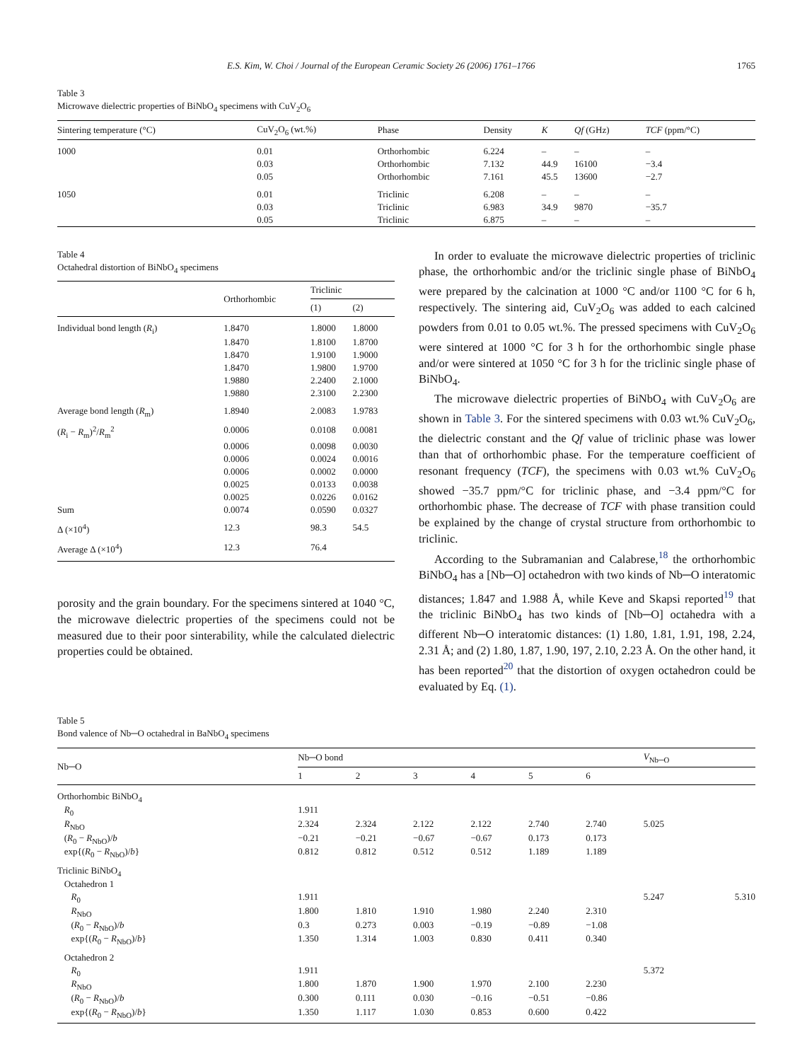E.S. Kim, W. Choi / Journal of the European Ceramic Society 26 (2006) 1761–1766 1765
Table 3
Microwave dielectric properties of BiNbO<sub>4</sub> specimens with CuV<sub>2</sub>O<sub>6</sub>
| Sintering temperature (°C) | CuV<sub>2</sub>O<sub>6</sub> (wt.%) | Phase | Density | K | Qf (GHz) | TCF (ppm/°C) |
| --- | --- | --- | --- | --- | --- | --- |
| 1000 | 0.01 | Orthorhombic | 6.224 | – | – | – |
| | 0.03 | Orthorhombic | 7.132 | 44.9 | 16100 | −3.4 |
| | 0.05 | Orthorhombic | 7.161 | 45.5 | 13600 | −2.7 |
| 1050 | 0.01 | Triclinic | 6.208 | – | – | – |
| | 0.03 | Triclinic | 6.983 | 34.9 | 9870 | −35.7 |
| | 0.05 | Triclinic | 6.875 | – | – | – |
Table 4
Octahedral distortion of BiNbO<sub>4</sub> specimens
| | Orthorhombic | Triclinic | |
| --- | --- | --- | --- |
| | | (1) | (2) |
| Individual bond length ( R<sub>i</sub>) | 1.8470 | 1.8000 | 1.8000 |
| | 1.8470 | 1.8100 | 1.8700 |
| | 1.8470 | 1.9100 | 1.9000 |
| | 1.8470 | 1.9800 | 1.9700 |
| | 1.9880 | 2.2400 | 2.1000 |
| | 1.9880 | 2.3100 | 2.2300 |
| Average bond length ( R<sub>m</sub>) | 1.8940 | 2.0083 | 1.9783 |
| ( R<sub>i</sub> − R<sub>m</sub>)<sup>2</sup>/ R<sub>m</sub><sup>2</sup> | 0.0006 | 0.0108 | 0.0081 |
| | 0.0006 | 0.0098 | 0.0030 |
| | 0.0006 | 0.0024 | 0.0016 |
| | 0.0006 | 0.0002 | 0.0000 |
| | 0.0025 | 0.0133 | 0.0038 |
| | 0.0025 | 0.0226 | 0.0162 |
| Sum | 0.0074 | 0.0590 | 0.0327 |
| Δ (×10<sup>4</sup>) | 12.3 | 98.3 | 54.5 |
| Average Δ (×10<sup>4</sup>) | 12.3 | 76.4 | |
porosity and the grain boundary. For the specimens sintered at 1040 °C, the microwave dielectric properties of the specimens could not be measured due to their poor sinterability, while the calculated dielectric properties could be obtained.
In order to evaluate the microwave dielectric properties of triclinic phase, the orthorhombic and/or the triclinic single phase of BiNbO<sub>4</sub> were prepared by the calcination at 1000 °C and/or 1100 °C for 6 h, respectively. The sintering aid, CuV<sub>2</sub>O<sub>6</sub> was added to each calcined powders from 0.01 to 0.05 wt.%. The pressed specimens with CuV<sub>2</sub>O<sub>6</sub> were sintered at 1000 °C for 3 h for the orthorhombic single phase and/or were sintered at 1050 °C for 3 h for the triclinic single phase of BiNbO<sub>4</sub>.
The microwave dielectric properties of BiNbO<sub>4</sub> with CuV<sub>2</sub>O<sub>6</sub> are shown in Table 3. For the sintered specimens with 0.03 wt.% CuV<sub>2</sub>O<sub>6</sub>, the dielectric constant and the Qf value of triclinic phase was lower than that of orthorhombic phase. For the temperature coefficient of resonant frequency (TCF), the specimens with 0.03 wt.% CuV<sub>2</sub>O<sub>6</sub> showed −35.7 ppm/°C for triclinic phase, and −3.4 ppm/°C for orthorhombic phase. The decrease of TCF with phase transition could be explained by the change of crystal structure from orthorhombic to triclinic.
According to the Subramanian and Calabrese,<sup>18</sup> the orthorhombic BiNbO<sub>4</sub> has a [Nb─O] octahedron with two kinds of Nb─O interatomic distances; 1.847 and 1.988 Å, while Keve and Skapsi reported<sup>19</sup> that the triclinic BiNbO<sub>4</sub> has two kinds of [Nb─O] octahedra with a different Nb─O interatomic distances: (1) 1.80, 1.81, 1.91, 198, 2.24, 2.31 Å; and (2) 1.80, 1.87, 1.90, 197, 2.10, 2.23 Å. On the other hand, it has been reported<sup>20</sup> that the distortion of oxygen octahedron could be evaluated by Eq. (1).
Table 5
Bond valence of Nb─O octahedral in BaNbO<sub>4</sub> specimens
| Nb─O | Nb─O bond | | | | | | V<sub>Nb─O</sub> | |
| --- | --- | --- | --- | --- | --- | --- | --- | --- |
| | 1 | 2 | 3 | 4 | 5 | 6 | | |
| Orthorhombic BiNbO<sub>4</sub> | | | | | | | | |
| R<sub>0</sub> | 1.911 | | | | | | | |
| R<sub>NbO</sub> | 2.324 | 2.324 | 2.122 | 2.122 | 2.740 | 2.740 | 5.025 | |
| ( R<sub>0</sub> − R<sub>NbO</sub>)/ b | −0.21 | −0.21 | −0.67 | −0.67 | 0.173 | 0.173 | | |
| exp{( R<sub>0</sub> − R<sub>NbO</sub>)/ b } | 0.812 | 0.812 | 0.512 | 0.512 | 1.189 | 1.189 | | |
| Triclinic BiNbO<sub>4</sub> | | | | | | | | |
| Octahedron 1 | | | | | | | | |
| R<sub>0</sub> | 1.911 | | | | | | 5.247 | 5.310 |
| R<sub>NbO</sub> | 1.800 | 1.810 | 1.910 | 1.980 | 2.240 | 2.310 | | |
| ( R<sub>0</sub> − R<sub>NbO</sub>)/ b | 0.3 | 0.273 | 0.003 | −0.19 | −0.89 | −1.08 | | |
| exp{( R<sub>0</sub> − R<sub>NbO</sub>)/ b } | 1.350 | 1.314 | 1.003 | 0.830 | 0.411 | 0.340 | | |
| Octahedron 2 | | | | | | | | |
| R<sub>0</sub> | 1.911 | | | | | | 5.372 | |
| R<sub>NbO</sub> | 1.800 | 1.870 | 1.900 | 1.970 | 2.100 | 2.230 | | |
| ( R<sub>0</sub> − R<sub>NbO</sub>)/ b | 0.300 | 0.111 | 0.030 | −0.16 | −0.51 | −0.86 | | |
| exp{( R<sub>0</sub> − R<sub>NbO</sub>)/ b } | 1.350 | 1.117 | 1.030 | 0.853 | 0.600 | 0.422 | | |